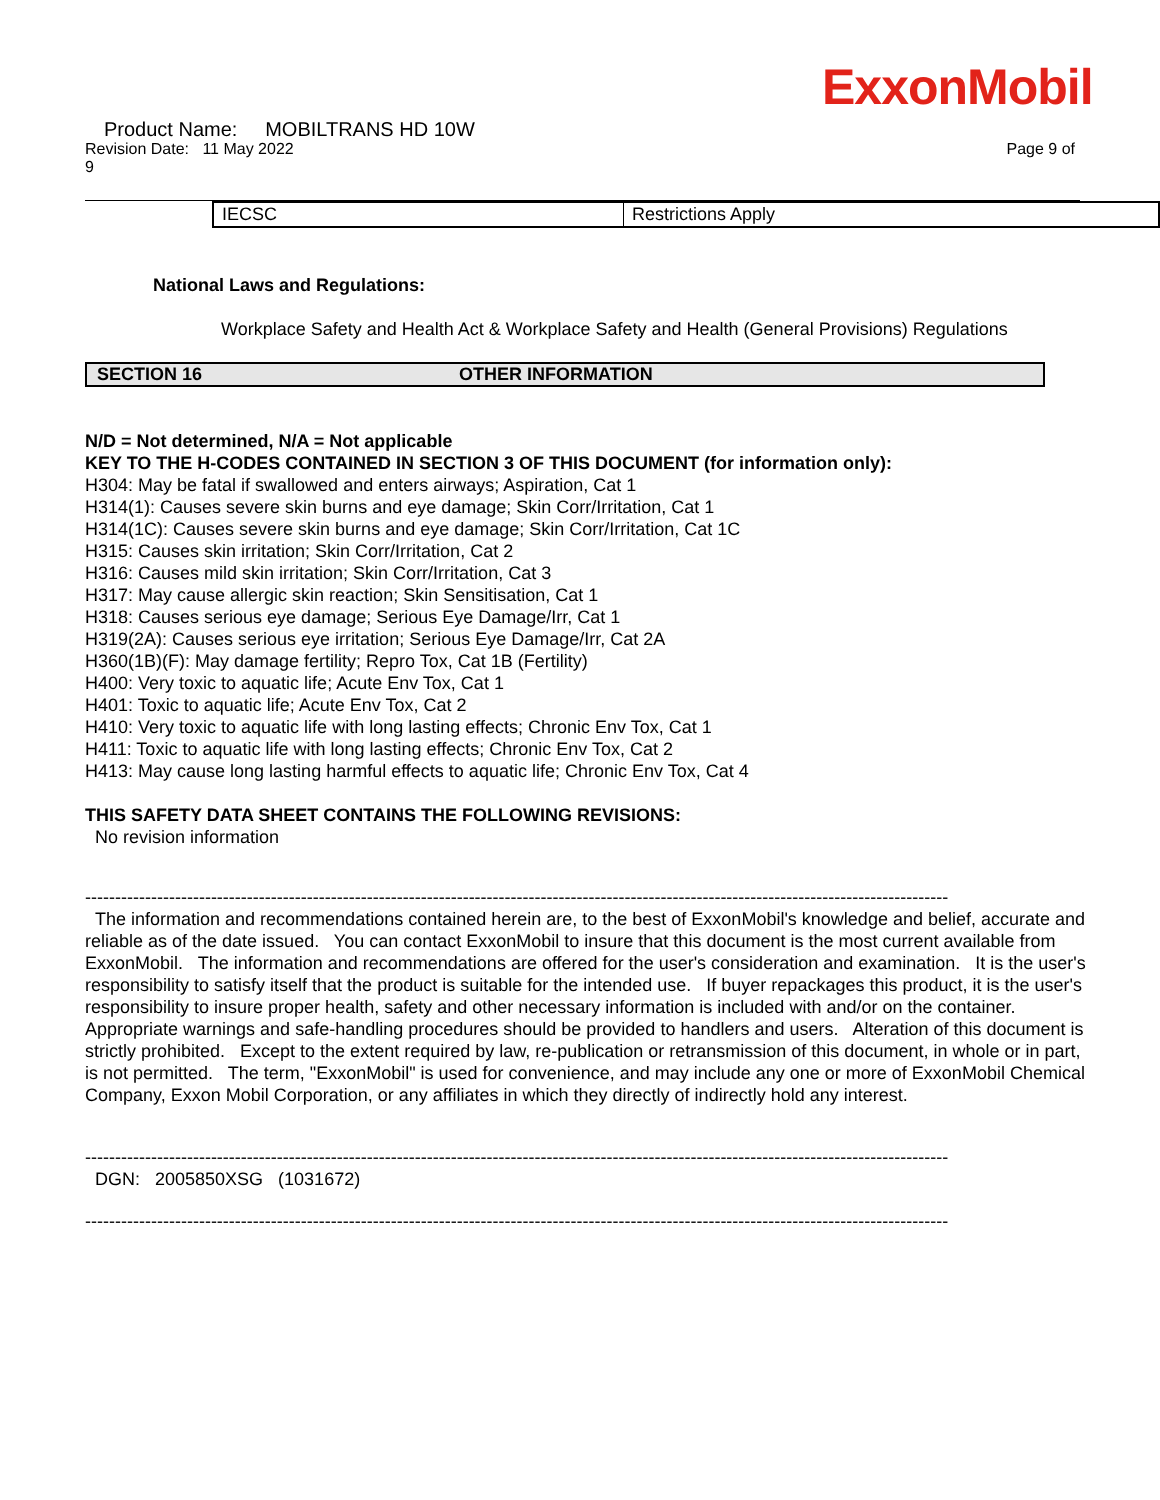ExxonMobil
Product Name: MOBILTRANS HD 10W
Revision Date: 11 May 2022 Page 9 of
9
| IECSC | Restrictions Apply |
National Laws and Regulations:
Workplace Safety and Health Act & Workplace Safety and Health (General Provisions) Regulations
SECTION 16 OTHER INFORMATION
N/D = Not determined, N/A = Not applicable
KEY TO THE H-CODES CONTAINED IN SECTION 3 OF THIS DOCUMENT (for information only):
H304: May be fatal if swallowed and enters airways; Aspiration, Cat 1
H314(1): Causes severe skin burns and eye damage; Skin Corr/Irritation, Cat 1
H314(1C): Causes severe skin burns and eye damage; Skin Corr/Irritation, Cat 1C
H315: Causes skin irritation; Skin Corr/Irritation, Cat 2
H316: Causes mild skin irritation; Skin Corr/Irritation, Cat 3
H317: May cause allergic skin reaction; Skin Sensitisation, Cat 1
H318: Causes serious eye damage; Serious Eye Damage/Irr, Cat 1
H319(2A): Causes serious eye irritation; Serious Eye Damage/Irr, Cat 2A
H360(1B)(F): May damage fertility; Repro Tox, Cat 1B (Fertility)
H400: Very toxic to aquatic life; Acute Env Tox, Cat 1
H401: Toxic to aquatic life; Acute Env Tox, Cat 2
H410: Very toxic to aquatic life with long lasting effects; Chronic Env Tox, Cat 1
H411: Toxic to aquatic life with long lasting effects; Chronic Env Tox, Cat 2
H413: May cause long lasting harmful effects to aquatic life; Chronic Env Tox, Cat 4
THIS SAFETY DATA SHEET CONTAINS THE FOLLOWING REVISIONS:
No revision information
------------------------------------------------------------------------------------------------------------------------------------------------
The information and recommendations contained herein are, to the best of ExxonMobil's knowledge and belief, accurate and reliable as of the date issued. You can contact ExxonMobil to insure that this document is the most current available from ExxonMobil. The information and recommendations are offered for the user's consideration and examination. It is the user's responsibility to satisfy itself that the product is suitable for the intended use. If buyer repackages this product, it is the user's responsibility to insure proper health, safety and other necessary information is included with and/or on the container. Appropriate warnings and safe-handling procedures should be provided to handlers and users. Alteration of this document is strictly prohibited. Except to the extent required by law, re-publication or retransmission of this document, in whole or in part, is not permitted. The term, "ExxonMobil" is used for convenience, and may include any one or more of ExxonMobil Chemical Company, Exxon Mobil Corporation, or any affiliates in which they directly of indirectly hold any interest.
------------------------------------------------------------------------------------------------------------------------------------------------
DGN: 2005850XSG (1031672)
------------------------------------------------------------------------------------------------------------------------------------------------